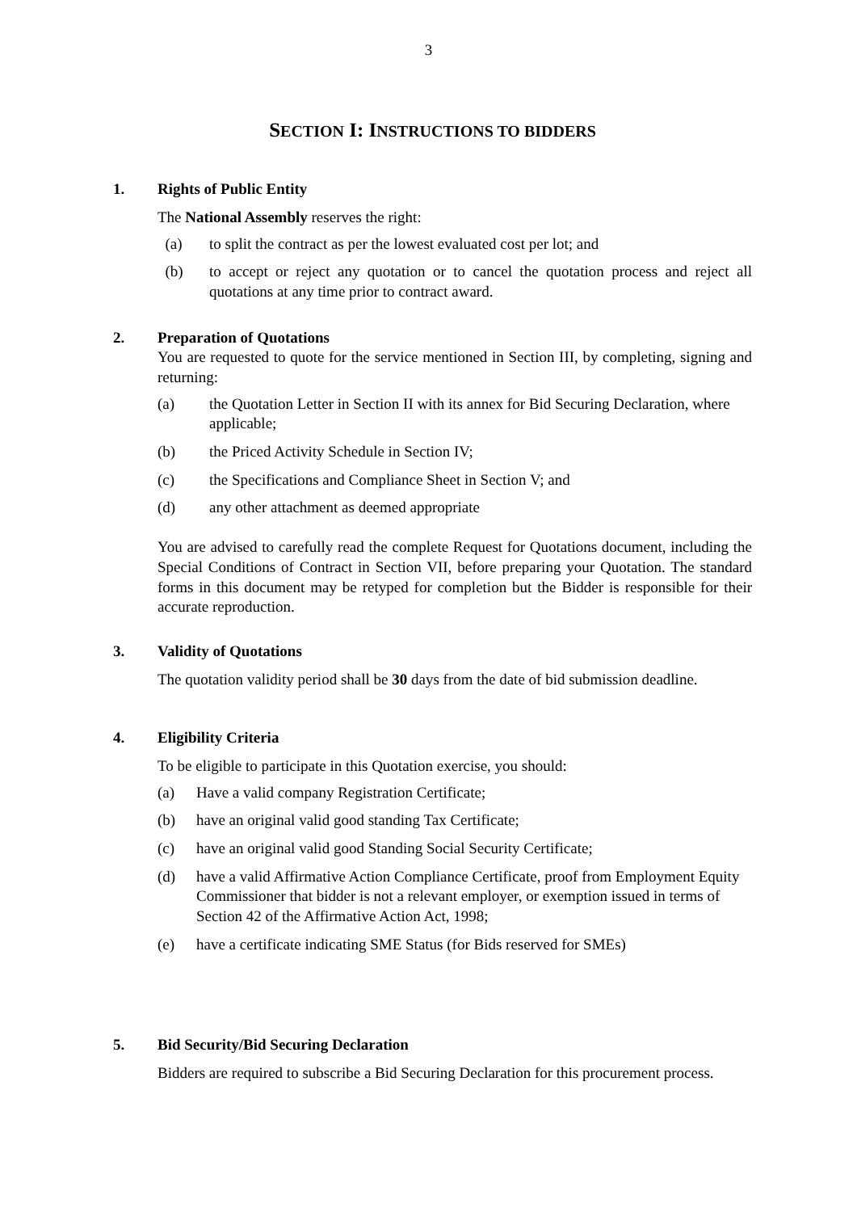3
SECTION I: INSTRUCTIONS TO BIDDERS
1. Rights of Public Entity
The National Assembly reserves the right:
(a) to split the contract as per the lowest evaluated cost per lot; and
(b) to accept or reject any quotation or to cancel the quotation process and reject all quotations at any time prior to contract award.
2. Preparation of Quotations
You are requested to quote for the service mentioned in Section III, by completing, signing and returning:
(a) the Quotation Letter in Section II with its annex for Bid Securing Declaration, where applicable;
(b) the Priced Activity Schedule in Section IV;
(c) the Specifications and Compliance Sheet in Section V; and
(d) any other attachment as deemed appropriate
You are advised to carefully read the complete Request for Quotations document, including the Special Conditions of Contract in Section VII, before preparing your Quotation. The standard forms in this document may be retyped for completion but the Bidder is responsible for their accurate reproduction.
3. Validity of Quotations
The quotation validity period shall be 30 days from the date of bid submission deadline.
4. Eligibility Criteria
To be eligible to participate in this Quotation exercise, you should:
(a) Have a valid company Registration Certificate;
(b) have an original valid good standing Tax Certificate;
(c) have an original valid good Standing Social Security Certificate;
(d) have a valid Affirmative Action Compliance Certificate, proof from Employment Equity Commissioner that bidder is not a relevant employer, or exemption issued in terms of Section 42 of the Affirmative Action Act, 1998;
(e) have a certificate indicating SME Status (for Bids reserved for SMEs)
5. Bid Security/Bid Securing Declaration
Bidders are required to subscribe a Bid Securing Declaration for this procurement process.